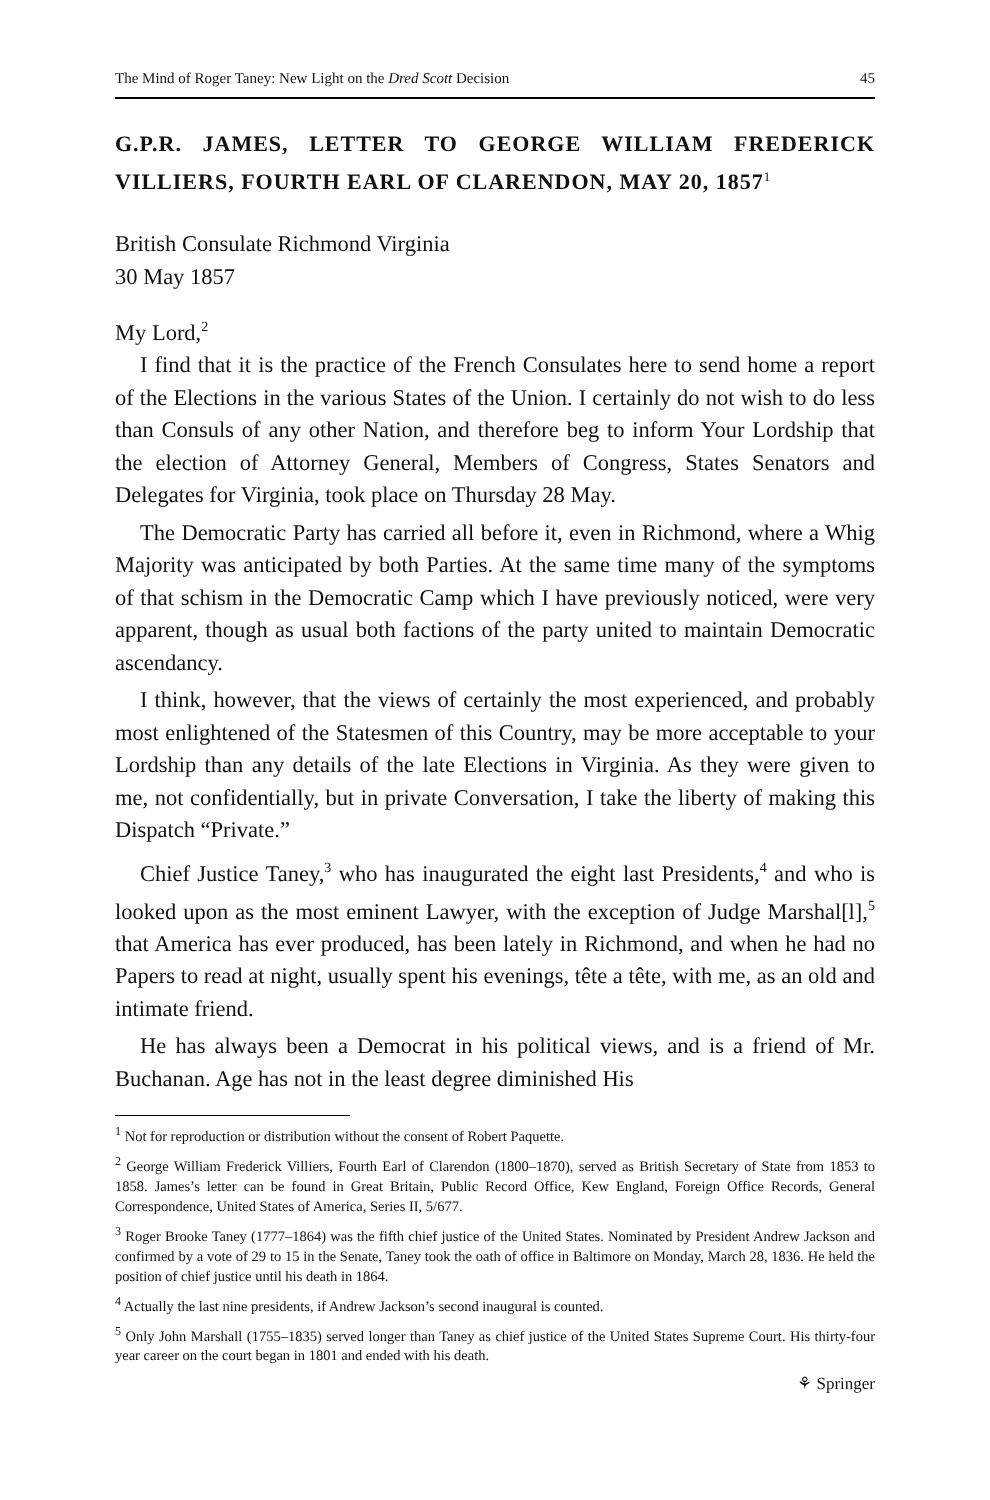The Mind of Roger Taney: New Light on the Dred Scott Decision 45
G.P.R. JAMES, LETTER TO GEORGE WILLIAM FREDERICK VILLIERS, FOURTH EARL OF CLARENDON, MAY 20, 1857<sup>1</sup>
British Consulate Richmond Virginia
30 May 1857
My Lord,<sup>2</sup>
I find that it is the practice of the French Consulates here to send home a report of the Elections in the various States of the Union. I certainly do not wish to do less than Consuls of any other Nation, and therefore beg to inform Your Lordship that the election of Attorney General, Members of Congress, States Senators and Delegates for Virginia, took place on Thursday 28 May.
The Democratic Party has carried all before it, even in Richmond, where a Whig Majority was anticipated by both Parties. At the same time many of the symptoms of that schism in the Democratic Camp which I have previously noticed, were very apparent, though as usual both factions of the party united to maintain Democratic ascendancy.
I think, however, that the views of certainly the most experienced, and probably most enlightened of the Statesmen of this Country, may be more acceptable to your Lordship than any details of the late Elections in Virginia. As they were given to me, not confidentially, but in private Conversation, I take the liberty of making this Dispatch “Private.”
Chief Justice Taney,<sup>3</sup> who has inaugurated the eight last Presidents,<sup>4</sup> and who is looked upon as the most eminent Lawyer, with the exception of Judge Marshal[l],<sup>5</sup> that America has ever produced, has been lately in Richmond, and when he had no Papers to read at night, usually spent his evenings, tête a tête, with me, as an old and intimate friend.
He has always been a Democrat in his political views, and is a friend of Mr. Buchanan. Age has not in the least degree diminished His
<sup>1</sup> Not for reproduction or distribution without the consent of Robert Paquette.
<sup>2</sup> George William Frederick Villiers, Fourth Earl of Clarendon (1800–1870), served as British Secretary of State from 1853 to 1858. James’s letter can be found in Great Britain, Public Record Office, Kew England, Foreign Office Records, General Correspondence, United States of America, Series II, 5/677.
<sup>3</sup> Roger Brooke Taney (1777–1864) was the fifth chief justice of the United States. Nominated by President Andrew Jackson and confirmed by a vote of 29 to 15 in the Senate, Taney took the oath of office in Baltimore on Monday, March 28, 1836. He held the position of chief justice until his death in 1864.
<sup>4</sup> Actually the last nine presidents, if Andrew Jackson’s second inaugural is counted.
<sup>5</sup> Only John Marshall (1755–1835) served longer than Taney as chief justice of the United States Supreme Court. His thirty-four year career on the court began in 1801 and ended with his death.
⚘ Springer